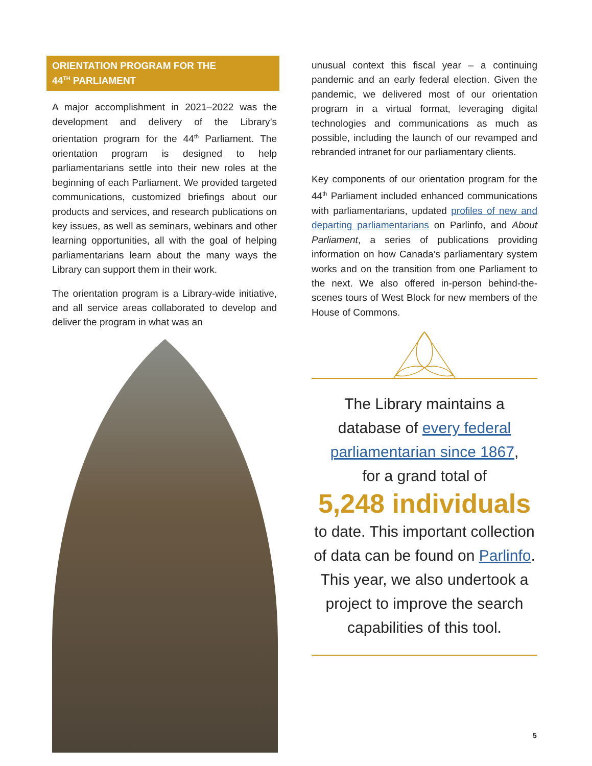ORIENTATION PROGRAM FOR THE
44<sup>TH</sup> PARLIAMENT
A major accomplishment in 2021–2022 was the development and delivery of the Library’s orientation program for the 44<sup>th</sup> Parliament. The orientation program is designed to help parliamentarians settle into their new roles at the beginning of each Parliament. We provided targeted communications, customized briefings about our products and services, and research publications on key issues, as well as seminars, webinars and other learning opportunities, all with the goal of helping parliamentarians learn about the many ways the Library can support them in their work.
The orientation program is a Library-wide initiative, and all service areas collaborated to develop and deliver the program in what was an
unusual context this fiscal year – a continuing pandemic and an early federal election. Given the pandemic, we delivered most of our orientation program in a virtual format, leveraging digital technologies and communications as much as possible, including the launch of our revamped and rebranded intranet for our parliamentary clients.
Key components of our orientation program for the 44<sup>th</sup> Parliament included enhanced communications with parliamentarians, updated profiles of new and departing parliamentarians on Parlinfo, and About Parliament, a series of publications providing information on how Canada’s parliamentary system works and on the transition from one Parliament to the next. We also offered in-person behind-the-scenes tours of West Block for new members of the House of Commons.
The Library maintains a
database of every federal parliamentarian since 1867,
for a grand total of
5,248 individuals
to date. This important collection of data can be found on Parlinfo. This year, we also undertook a project to improve the search capabilities of this tool.
5